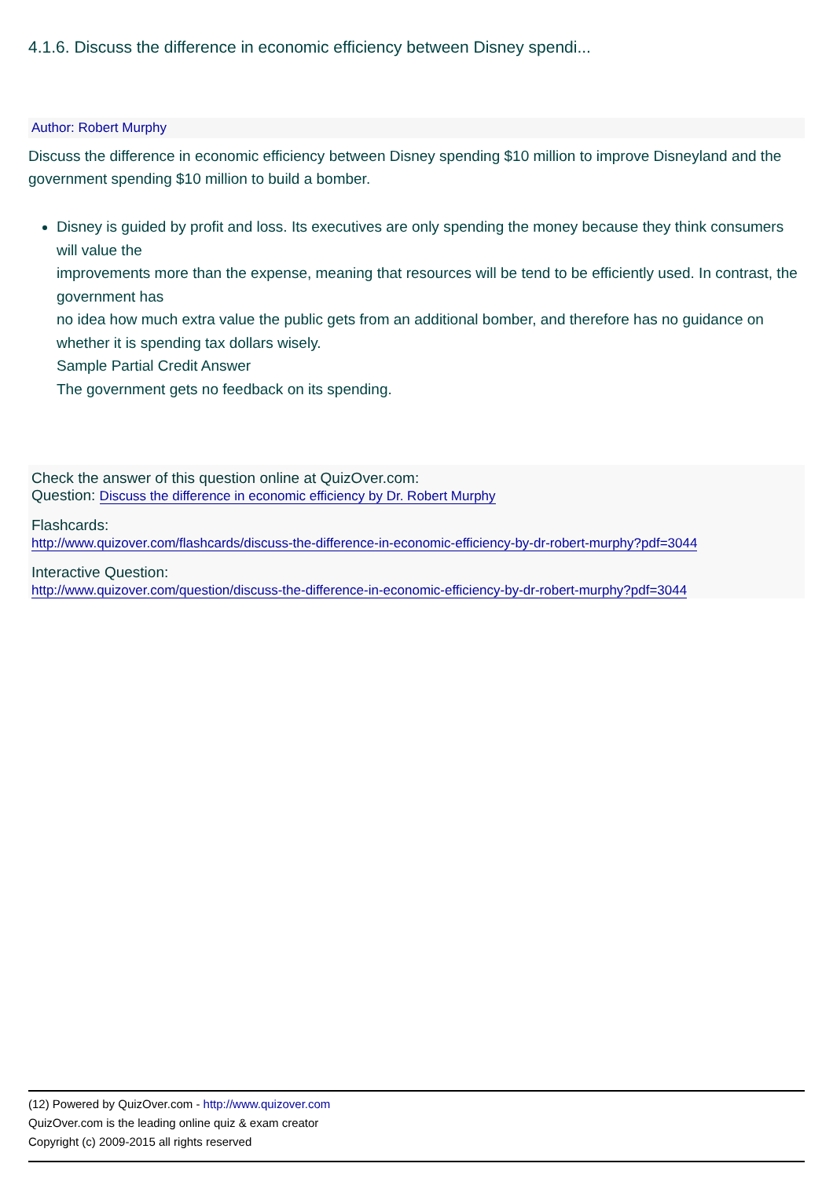4.1.6. Discuss the difference in economic efficiency between Disney spendi...
Author: Robert Murphy
Discuss the difference in economic efficiency between Disney spending $10 million to improve Disneyland and the government spending $10 million to build a bomber.
Disney is guided by profit and loss. Its executives are only spending the money because they think consumers will value the
improvements more than the expense, meaning that resources will be tend to be efficiently used. In contrast, the government has
no idea how much extra value the public gets from an additional bomber, and therefore has no guidance on whether it is spending tax dollars wisely.
Sample Partial Credit Answer
The government gets no feedback on its spending.
Check the answer of this question online at QuizOver.com:
Question: Discuss the difference in economic efficiency by Dr. Robert Murphy
Flashcards:
http://www.quizover.com/flashcards/discuss-the-difference-in-economic-efficiency-by-dr-robert-murphy?pdf=3044
Interactive Question:
http://www.quizover.com/question/discuss-the-difference-in-economic-efficiency-by-dr-robert-murphy?pdf=3044
(12) Powered by QuizOver.com - http://www.quizover.com
QuizOver.com is the leading online quiz & exam creator
Copyright (c) 2009-2015 all rights reserved